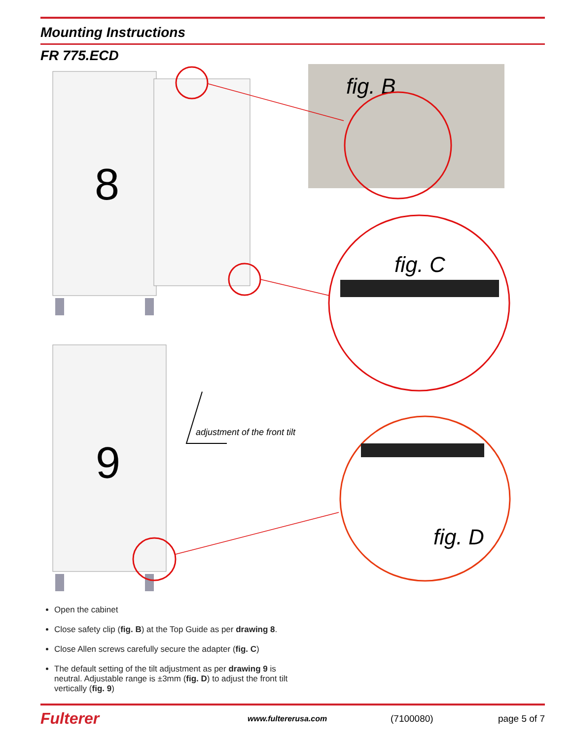Mounting Instructions
FR 775.ECD
8
9
fig. B
fig. C
fig. D
adjustment of the front tilt
Open the cabinet
Close safety clip (fig. B) at the Top Guide as per drawing 8.
Close Allen screws carefully secure the adapter (fig. C)
The default setting of the tilt adjustment as per drawing 9 is neutral. Adjustable range is ±3mm (fig. D) to adjust the front tilt vertically (fig. 9)
Fulterer
www.fultererusa.com
(7100080) page 5 of 7